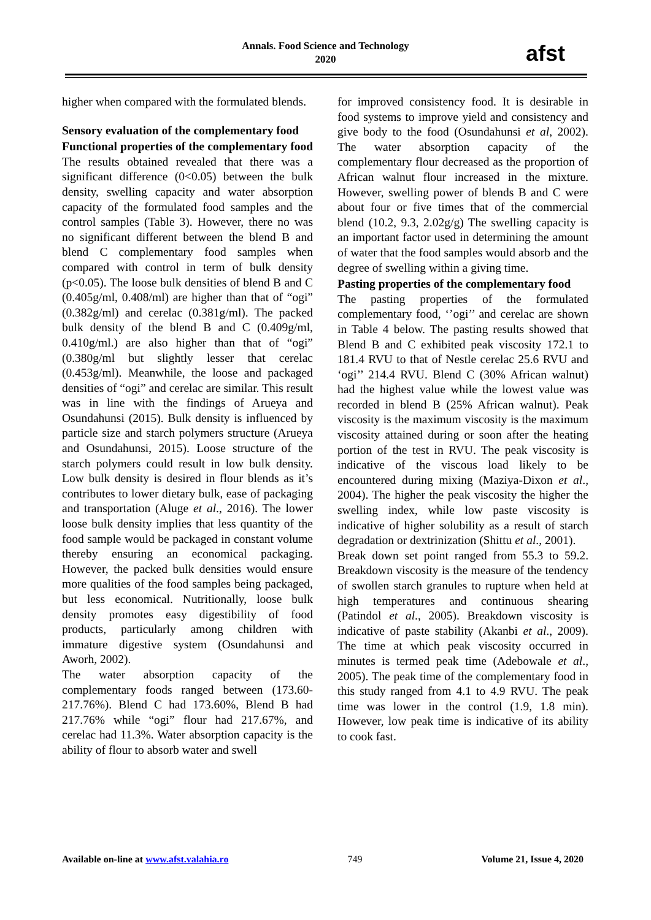Annals. Food Science and Technology
2020
afst
higher when compared with the formulated blends.
Sensory evaluation of the complementary food
Functional properties of the complementary food The results obtained revealed that there was a significant difference (0<0.05) between the bulk density, swelling capacity and water absorption capacity of the formulated food samples and the control samples (Table 3). However, there no was no significant different between the blend B and blend C complementary food samples when compared with control in term of bulk density (p<0.05). The loose bulk densities of blend B and C (0.405g/ml, 0.408/ml) are higher than that of “ogi” (0.382g/ml) and cerelac (0.381g/ml). The packed bulk density of the blend B and C (0.409g/ml, 0.410g/ml.) are also higher than that of “ogi” (0.380g/ml but slightly lesser that cerelac (0.453g/ml). Meanwhile, the loose and packaged densities of “ogi” and cerelac are similar. This result was in line with the findings of Arueya and Osundahunsi (2015). Bulk density is influenced by particle size and starch polymers structure (Arueya and Osundahunsi, 2015). Loose structure of the starch polymers could result in low bulk density. Low bulk density is desired in flour blends as it’s contributes to lower dietary bulk, ease of packaging and transportation (Aluge et al., 2016). The lower loose bulk density implies that less quantity of the food sample would be packaged in constant volume thereby ensuring an economical packaging. However, the packed bulk densities would ensure more qualities of the food samples being packaged, but less economical. Nutritionally, loose bulk density promotes easy digestibility of food products, particularly among children with immature digestive system (Osundahunsi and Aworh, 2002).
The water absorption capacity of the complementary foods ranged between (173.60-217.76%). Blend C had 173.60%, Blend B had 217.76% while “ogi” flour had 217.67%, and cerelac had 11.3%. Water absorption capacity is the ability of flour to absorb water and swell
for improved consistency food. It is desirable in food systems to improve yield and consistency and give body to the food (Osundahunsi et al, 2002). The water absorption capacity of the complementary flour decreased as the proportion of African walnut flour increased in the mixture. However, swelling power of blends B and C were about four or five times that of the commercial blend (10.2, 9.3, 2.02g/g) The swelling capacity is an important factor used in determining the amount of water that the food samples would absorb and the degree of swelling within a giving time.
Pasting properties of the complementary food
The pasting properties of the formulated complementary food, ‘’ogi’’ and cerelac are shown in Table 4 below. The pasting results showed that Blend B and C exhibited peak viscosity 172.1 to 181.4 RVU to that of Nestle cerelac 25.6 RVU and ‘ogi’’ 214.4 RVU. Blend C (30% African walnut) had the highest value while the lowest value was recorded in blend B (25% African walnut). Peak viscosity is the maximum viscosity is the maximum viscosity attained during or soon after the heating portion of the test in RVU. The peak viscosity is indicative of the viscous load likely to be encountered during mixing (Maziya-Dixon et al., 2004). The higher the peak viscosity the higher the swelling index, while low paste viscosity is indicative of higher solubility as a result of starch degradation or dextrinization (Shittu et al., 2001).
Break down set point ranged from 55.3 to 59.2. Breakdown viscosity is the measure of the tendency of swollen starch granules to rupture when held at high temperatures and continuous shearing (Patindol et al., 2005). Breakdown viscosity is indicative of paste stability (Akanbi et al., 2009). The time at which peak viscosity occurred in minutes is termed peak time (Adebowale et al., 2005). The peak time of the complementary food in this study ranged from 4.1 to 4.9 RVU. The peak time was lower in the control (1.9, 1.8 min). However, low peak time is indicative of its ability to cook fast.
Available on-line at www.afst.valahia.ro 749 Volume 21, Issue 4, 2020